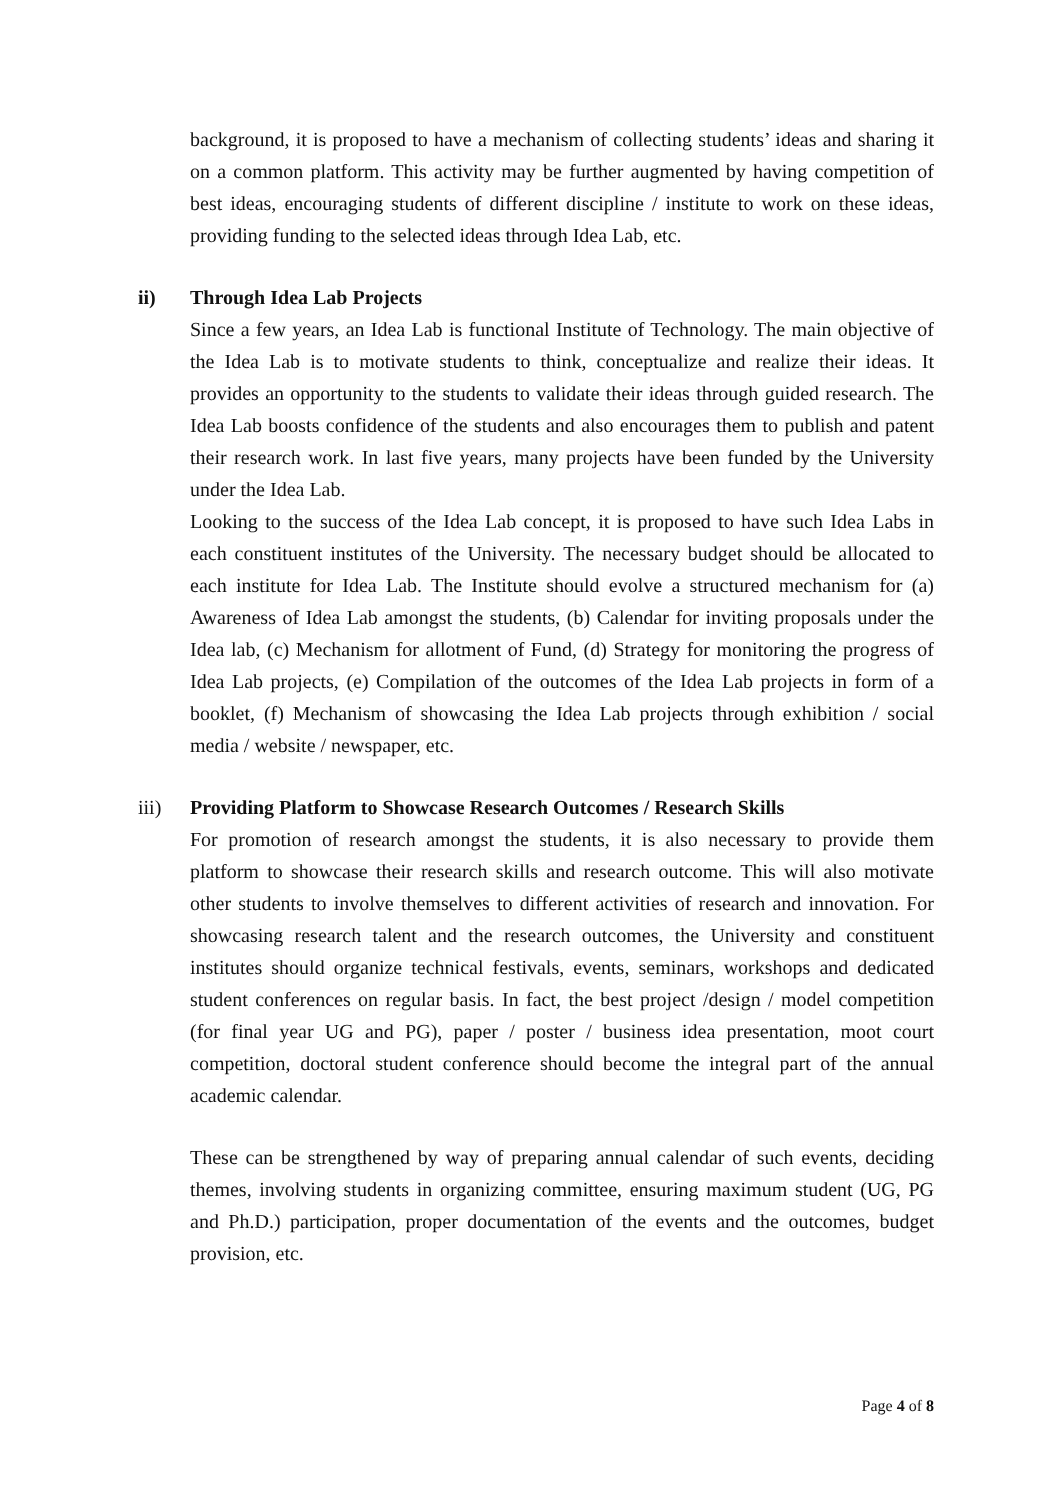background, it is proposed to have a mechanism of collecting students’ ideas and sharing it on a common platform. This activity may be further augmented by having competition of best ideas, encouraging students of different discipline / institute to work on these ideas, providing funding to the selected ideas through Idea Lab, etc.
ii) Through Idea Lab Projects
Since a few years, an Idea Lab is functional Institute of Technology. The main objective of the Idea Lab is to motivate students to think, conceptualize and realize their ideas. It provides an opportunity to the students to validate their ideas through guided research. The Idea Lab boosts confidence of the students and also encourages them to publish and patent their research work. In last five years, many projects have been funded by the University under the Idea Lab.
Looking to the success of the Idea Lab concept, it is proposed to have such Idea Labs in each constituent institutes of the University. The necessary budget should be allocated to each institute for Idea Lab. The Institute should evolve a structured mechanism for (a) Awareness of Idea Lab amongst the students, (b) Calendar for inviting proposals under the Idea lab, (c) Mechanism for allotment of Fund, (d) Strategy for monitoring the progress of Idea Lab projects, (e) Compilation of the outcomes of the Idea Lab projects in form of a booklet, (f) Mechanism of showcasing the Idea Lab projects through exhibition / social media / website / newspaper, etc.
iii) Providing Platform to Showcase Research Outcomes / Research Skills
For promotion of research amongst the students, it is also necessary to provide them platform to showcase their research skills and research outcome. This will also motivate other students to involve themselves to different activities of research and innovation. For showcasing research talent and the research outcomes, the University and constituent institutes should organize technical festivals, events, seminars, workshops and dedicated student conferences on regular basis. In fact, the best project /design / model competition (for final year UG and PG), paper / poster / business idea presentation, moot court competition, doctoral student conference should become the integral part of the annual academic calendar.
These can be strengthened by way of preparing annual calendar of such events, deciding themes, involving students in organizing committee, ensuring maximum student (UG, PG and Ph.D.) participation, proper documentation of the events and the outcomes, budget provision, etc.
Page 4 of 8